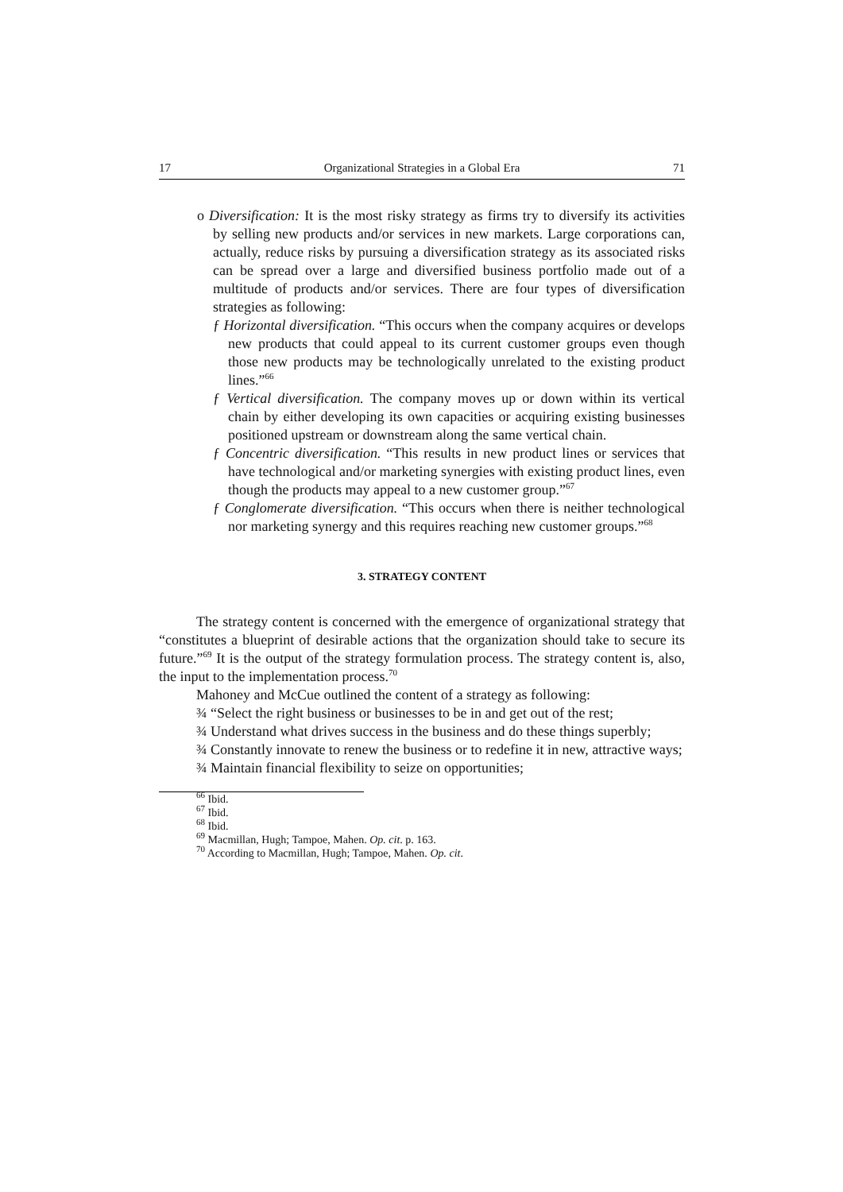17 Organizational Strategies in a Global Era 71
o Diversification: It is the most risky strategy as firms try to diversify its activities by selling new products and/or services in new markets. Large corporations can, actually, reduce risks by pursuing a diversification strategy as its associated risks can be spread over a large and diversified business portfolio made out of a multitude of products and/or services. There are four types of diversification strategies as following:
ƒ Horizontal diversification. “This occurs when the company acquires or develops new products that could appeal to its current customer groups even though those new products may be technologically unrelated to the existing product lines.”<sup>66</sup>
ƒ Vertical diversification. The company moves up or down within its vertical chain by either developing its own capacities or acquiring existing businesses positioned upstream or downstream along the same vertical chain.
ƒ Concentric diversification. “This results in new product lines or services that have technological and/or marketing synergies with existing product lines, even though the products may appeal to a new customer group.”<sup>67</sup>
ƒ Conglomerate diversification. “This occurs when there is neither technological nor marketing synergy and this requires reaching new customer groups.”<sup>68</sup>
3. STRATEGY CONTENT
The strategy content is concerned with the emergence of organizational strategy that “constitutes a blueprint of desirable actions that the organization should take to secure its future.”<sup>69</sup> It is the output of the strategy formulation process. The strategy content is, also, the input to the implementation process.<sup>70</sup>
Mahoney and McCue outlined the content of a strategy as following:
¾ “Select the right business or businesses to be in and get out of the rest;
¾ Understand what drives success in the business and do these things superbly;
¾ Constantly innovate to renew the business or to redefine it in new, attractive ways;
¾ Maintain financial flexibility to seize on opportunities;
<sup>66</sup> Ibid.
<sup>67</sup> Ibid.
<sup>68</sup> Ibid.
<sup>69</sup> Macmillan, Hugh; Tampoe, Mahen. Op. cit. p. 163.
<sup>70</sup> According to Macmillan, Hugh; Tampoe, Mahen. Op. cit.